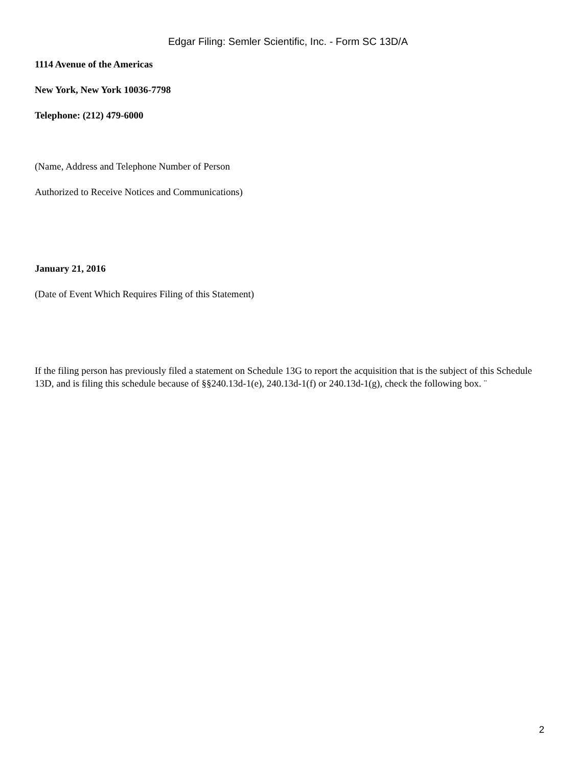Edgar Filing: Semler Scientific, Inc. - Form SC 13D/A
1114 Avenue of the Americas
New York, New York 10036-7798
Telephone: (212) 479-6000
(Name, Address and Telephone Number of Person
Authorized to Receive Notices and Communications)
January 21, 2016
(Date of Event Which Requires Filing of this Statement)
If the filing person has previously filed a statement on Schedule 13G to report the acquisition that is the subject of this Schedule 13D, and is filing this schedule because of §§240.13d-1(e), 240.13d-1(f) or 240.13d-1(g), check the following box. ¨
2